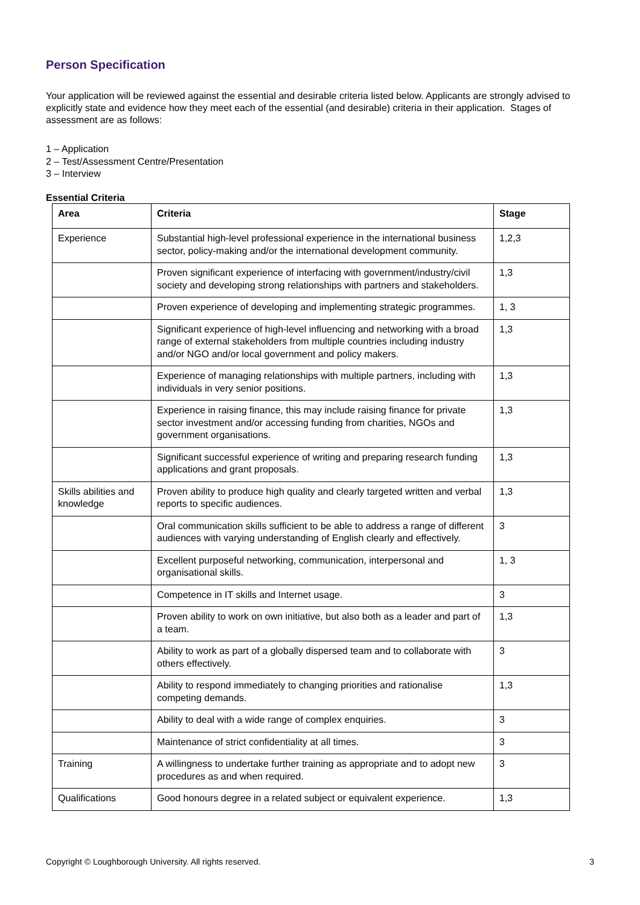Person Specification
Your application will be reviewed against the essential and desirable criteria listed below. Applicants are strongly advised to explicitly state and evidence how they meet each of the essential (and desirable) criteria in their application. Stages of assessment are as follows:
1 – Application
2 – Test/Assessment Centre/Presentation
3 – Interview
Essential Criteria
| Area | Criteria | Stage |
| --- | --- | --- |
| Experience | Substantial high-level professional experience in the international business sector, policy-making and/or the international development community. | 1,2,3 |
| | Proven significant experience of interfacing with government/industry/civil society and developing strong relationships with partners and stakeholders. | 1,3 |
| | Proven experience of developing and implementing strategic programmes. | 1, 3 |
| | Significant experience of high-level influencing and networking with a broad range of external stakeholders from multiple countries including industry and/or NGO and/or local government and policy makers. | 1,3 |
| | Experience of managing relationships with multiple partners, including with individuals in very senior positions. | 1,3 |
| | Experience in raising finance, this may include raising finance for private sector investment and/or accessing funding from charities, NGOs and government organisations. | 1,3 |
| | Significant successful experience of writing and preparing research funding applications and grant proposals. | 1,3 |
| Skills abilities and knowledge | Proven ability to produce high quality and clearly targeted written and verbal reports to specific audiences. | 1,3 |
| | Oral communication skills sufficient to be able to address a range of different audiences with varying understanding of English clearly and effectively. | 3 |
| | Excellent purposeful networking, communication, interpersonal and organisational skills. | 1, 3 |
| | Competence in IT skills and Internet usage. | 3 |
| | Proven ability to work on own initiative, but also both as a leader and part of a team. | 1,3 |
| | Ability to work as part of a globally dispersed team and to collaborate with others effectively. | 3 |
| | Ability to respond immediately to changing priorities and rationalise competing demands. | 1,3 |
| | Ability to deal with a wide range of complex enquiries. | 3 |
| | Maintenance of strict confidentiality at all times. | 3 |
| Training | A willingness to undertake further training as appropriate and to adopt new procedures as and when required. | 3 |
| Qualifications | Good honours degree in a related subject or equivalent experience. | 1,3 |
Copyright © Loughborough University. All rights reserved. 3